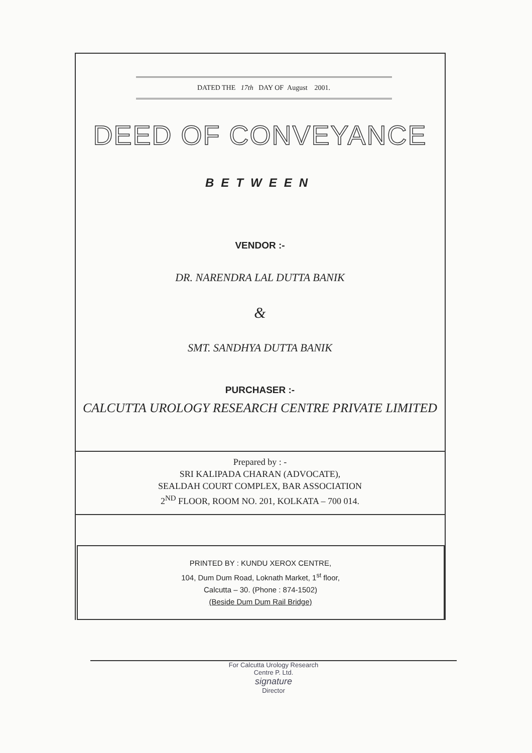DATED THE 17th DAY OF August 2001.
DEED OF CONVEYANCE
BETWEEN
VENDOR :-
DR. NARENDRA LAL DUTTA BANIK
&
SMT. SANDHYA DUTTA BANIK
PURCHASER :-
CALCUTTA UROLOGY RESEARCH CENTRE PRIVATE LIMITED
Prepared by : -
SRI KALIPADA CHARAN (ADVOCATE),
SEALDAH COURT COMPLEX, BAR ASSOCIATION
2<sup>ND</sup> FLOOR, ROOM NO. 201, KOLKATA – 700 014.
PRINTED BY : KUNDU XEROX CENTRE,
104, Dum Dum Road, Loknath Market, 1<sup>st</sup> floor,
Calcutta – 30. (Phone : 874-1502)
(Beside Dum Dum Rail Bridge)
For Calcutta Urology Research
Centre P. Ltd.
signature
Director